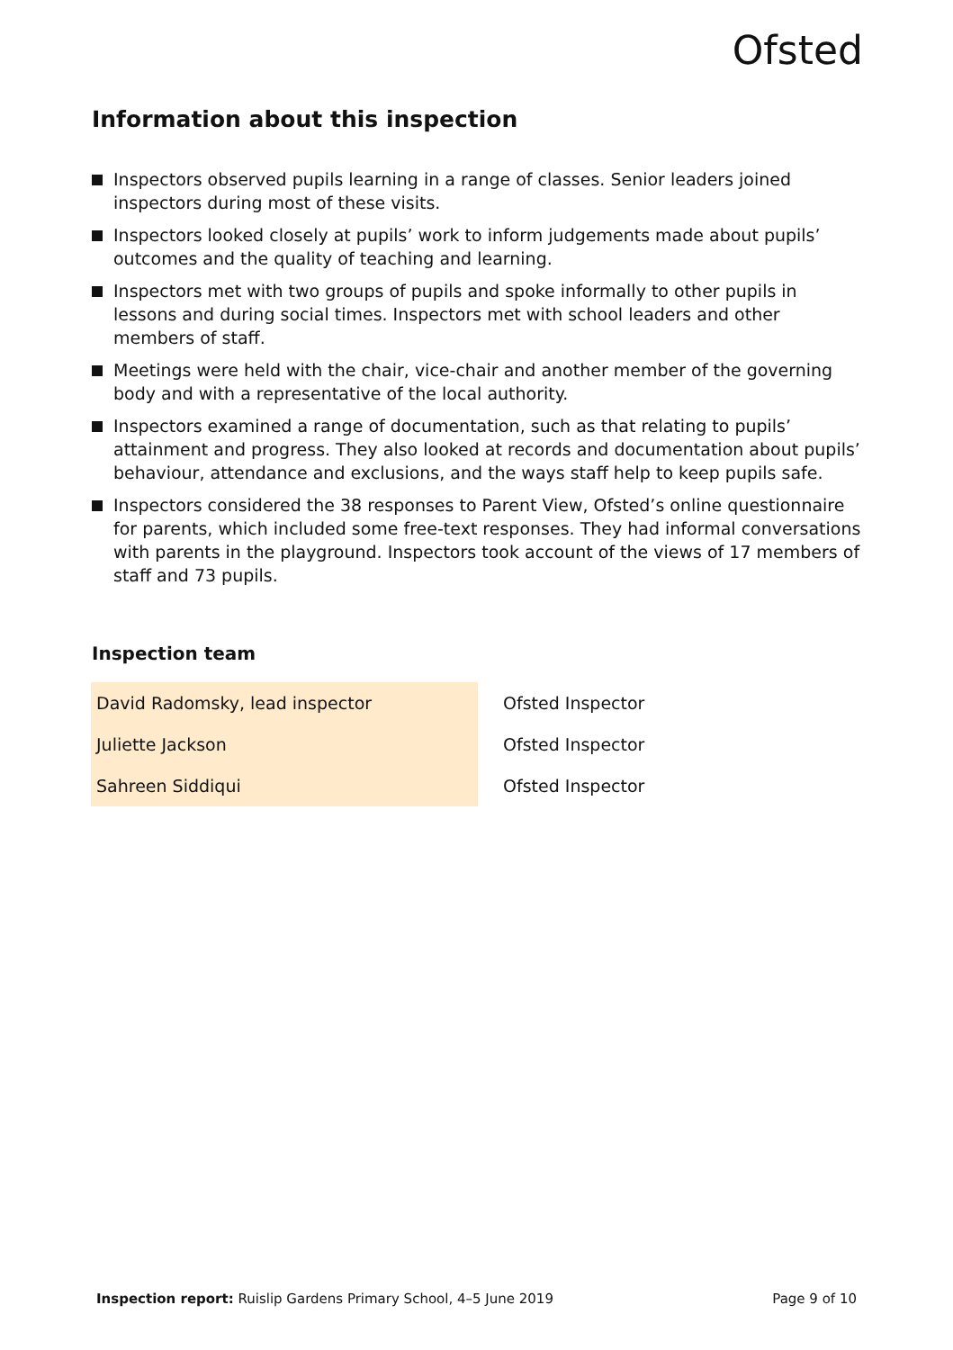Ofsted
Information about this inspection
Inspectors observed pupils learning in a range of classes. Senior leaders joined inspectors during most of these visits.
Inspectors looked closely at pupils’ work to inform judgements made about pupils’ outcomes and the quality of teaching and learning.
Inspectors met with two groups of pupils and spoke informally to other pupils in lessons and during social times. Inspectors met with school leaders and other members of staff.
Meetings were held with the chair, vice-chair and another member of the governing body and with a representative of the local authority.
Inspectors examined a range of documentation, such as that relating to pupils’ attainment and progress. They also looked at records and documentation about pupils’ behaviour, attendance and exclusions, and the ways staff help to keep pupils safe.
Inspectors considered the 38 responses to Parent View, Ofsted’s online questionnaire for parents, which included some free-text responses. They had informal conversations with parents in the playground. Inspectors took account of the views of 17 members of staff and 73 pupils.
Inspection team
| David Radomsky, lead inspector | Ofsted Inspector |
| Juliette Jackson | Ofsted Inspector |
| Sahreen Siddiqui | Ofsted Inspector |
Inspection report: Ruislip Gardens Primary School, 4–5 June 2019 Page 9 of 10